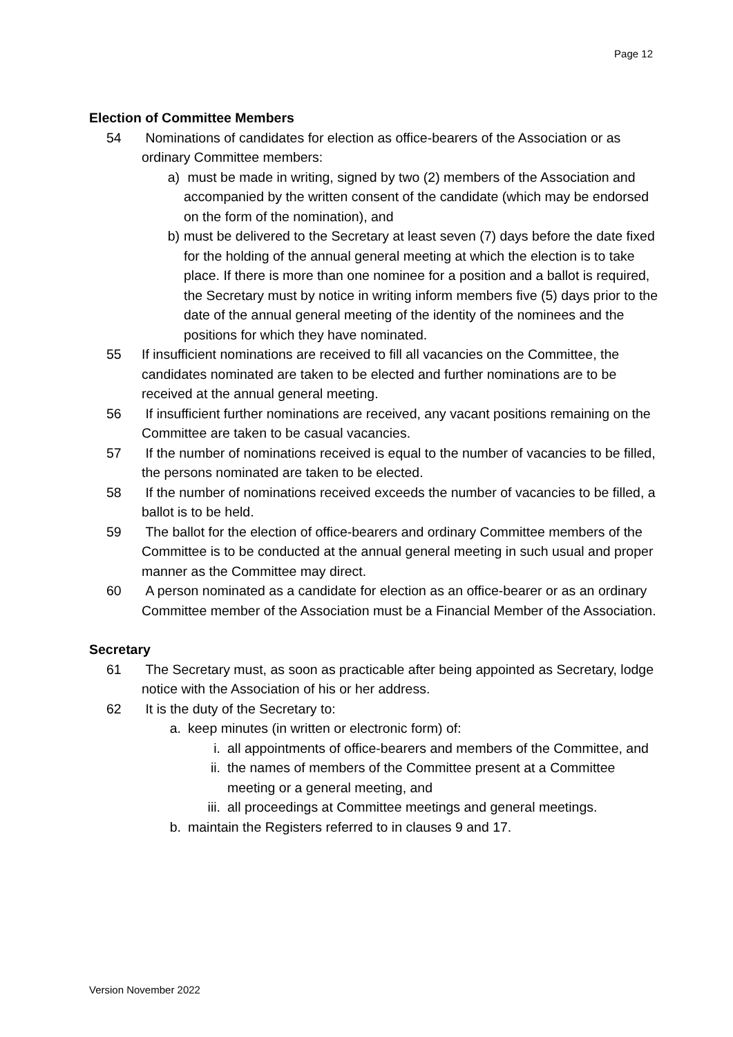Page 12
Election of Committee Members
54 Nominations of candidates for election as office-bearers of the Association or as ordinary Committee members:
a) must be made in writing, signed by two (2) members of the Association and accompanied by the written consent of the candidate (which may be endorsed on the form of the nomination), and
b) must be delivered to the Secretary at least seven (7) days before the date fixed for the holding of the annual general meeting at which the election is to take place. If there is more than one nominee for a position and a ballot is required, the Secretary must by notice in writing inform members five (5) days prior to the date of the annual general meeting of the identity of the nominees and the positions for which they have nominated.
55 If insufficient nominations are received to fill all vacancies on the Committee, the candidates nominated are taken to be elected and further nominations are to be received at the annual general meeting.
56 If insufficient further nominations are received, any vacant positions remaining on the Committee are taken to be casual vacancies.
57 If the number of nominations received is equal to the number of vacancies to be filled, the persons nominated are taken to be elected.
58 If the number of nominations received exceeds the number of vacancies to be filled, a ballot is to be held.
59 The ballot for the election of office-bearers and ordinary Committee members of the Committee is to be conducted at the annual general meeting in such usual and proper manner as the Committee may direct.
60 A person nominated as a candidate for election as an office-bearer or as an ordinary Committee member of the Association must be a Financial Member of the Association.
Secretary
61 The Secretary must, as soon as practicable after being appointed as Secretary, lodge notice with the Association of his or her address.
62 It is the duty of the Secretary to:
a. keep minutes (in written or electronic form) of:
i. all appointments of office-bearers and members of the Committee, and
ii. the names of members of the Committee present at a Committee meeting or a general meeting, and
iii.
all proceedings at Committee meetings and general meetings.
b. maintain the Registers referred to in clauses 9 and 17.
Version November 2022